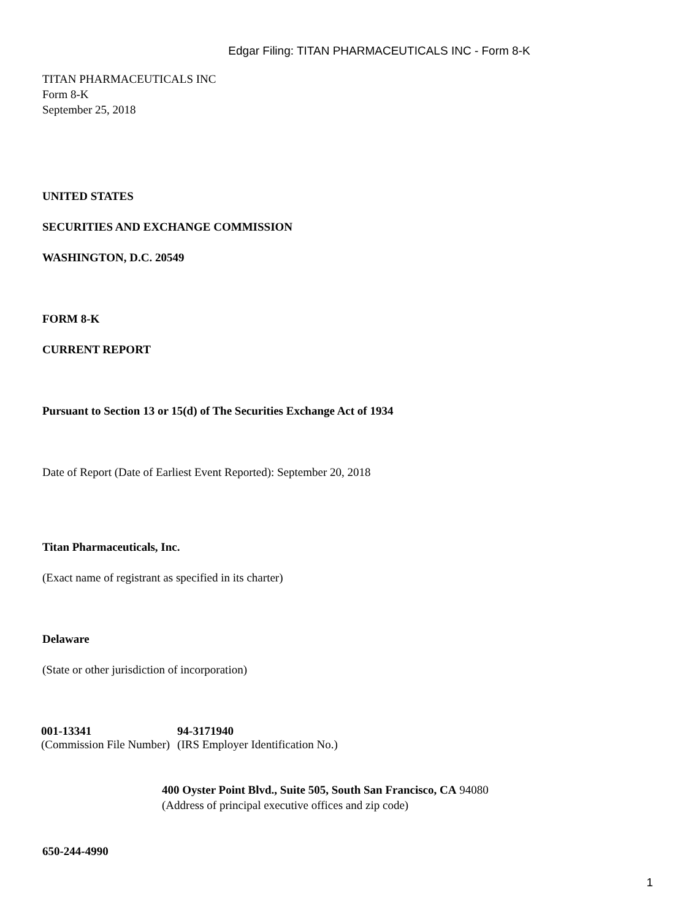Edgar Filing: TITAN PHARMACEUTICALS INC - Form 8-K
TITAN PHARMACEUTICALS INC
Form 8-K
September 25, 2018
UNITED STATES
SECURITIES AND EXCHANGE COMMISSION
WASHINGTON, D.C. 20549
FORM 8-K
CURRENT REPORT
Pursuant to Section 13 or 15(d) of The Securities Exchange Act of 1934
Date of Report (Date of Earliest Event Reported): September 20, 2018
Titan Pharmaceuticals, Inc.
(Exact name of registrant as specified in its charter)
Delaware
(State or other jurisdiction of incorporation)
| 001-13341 | 94-3171940 |
| (Commission File Number) | (IRS Employer Identification No.) |
400 Oyster Point Blvd., Suite 505, South San Francisco, CA 94080
(Address of principal executive offices and zip code)
650-244-4990
1